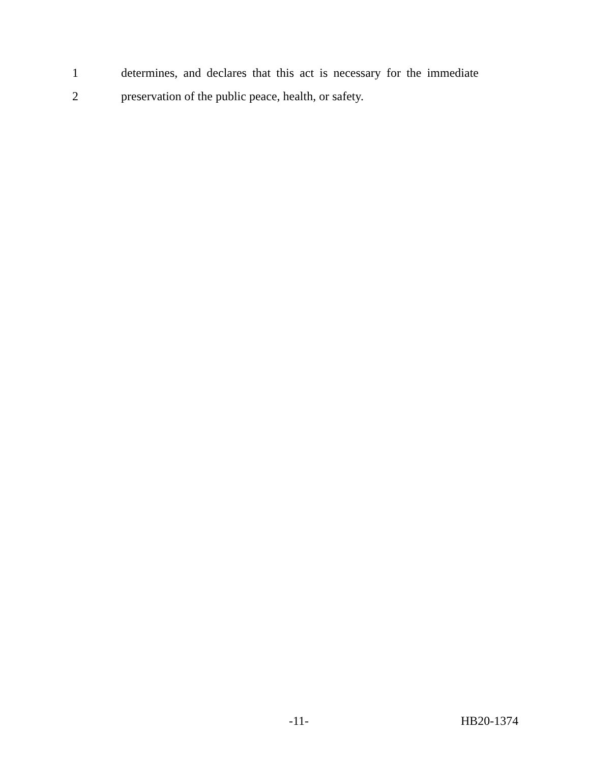1 determines, and declares that this act is necessary for the immediate
2 preservation of the public peace, health, or safety.
-11- HB20-1374